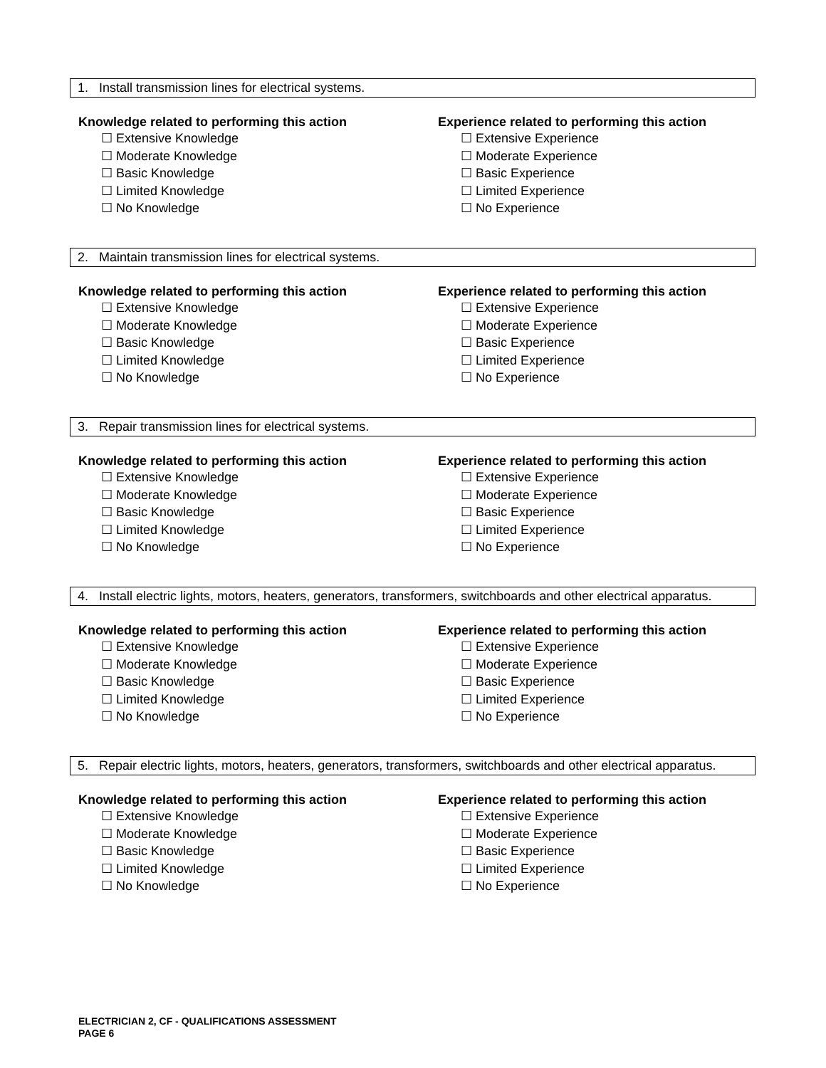1. Install transmission lines for electrical systems.
Knowledge related to performing this action
☐ Extensive Knowledge
☐ Moderate Knowledge
☐ Basic Knowledge
☐ Limited Knowledge
☐ No Knowledge
Experience related to performing this action
☐ Extensive Experience
☐ Moderate Experience
☐ Basic Experience
☐ Limited Experience
☐ No Experience
2. Maintain transmission lines for electrical systems.
Knowledge related to performing this action
☐ Extensive Knowledge
☐ Moderate Knowledge
☐ Basic Knowledge
☐ Limited Knowledge
☐ No Knowledge
Experience related to performing this action
☐ Extensive Experience
☐ Moderate Experience
☐ Basic Experience
☐ Limited Experience
☐ No Experience
3. Repair transmission lines for electrical systems.
Knowledge related to performing this action
☐ Extensive Knowledge
☐ Moderate Knowledge
☐ Basic Knowledge
☐ Limited Knowledge
☐ No Knowledge
Experience related to performing this action
☐ Extensive Experience
☐ Moderate Experience
☐ Basic Experience
☐ Limited Experience
☐ No Experience
4. Install electric lights, motors, heaters, generators, transformers, switchboards and other electrical apparatus.
Knowledge related to performing this action
☐ Extensive Knowledge
☐ Moderate Knowledge
☐ Basic Knowledge
☐ Limited Knowledge
☐ No Knowledge
Experience related to performing this action
☐ Extensive Experience
☐ Moderate Experience
☐ Basic Experience
☐ Limited Experience
☐ No Experience
5. Repair electric lights, motors, heaters, generators, transformers, switchboards and other electrical apparatus.
Knowledge related to performing this action
☐ Extensive Knowledge
☐ Moderate Knowledge
☐ Basic Knowledge
☐ Limited Knowledge
☐ No Knowledge
Experience related to performing this action
☐ Extensive Experience
☐ Moderate Experience
☐ Basic Experience
☐ Limited Experience
☐ No Experience
ELECTRICIAN 2, CF - QUALIFICATIONS ASSESSMENT
PAGE 6